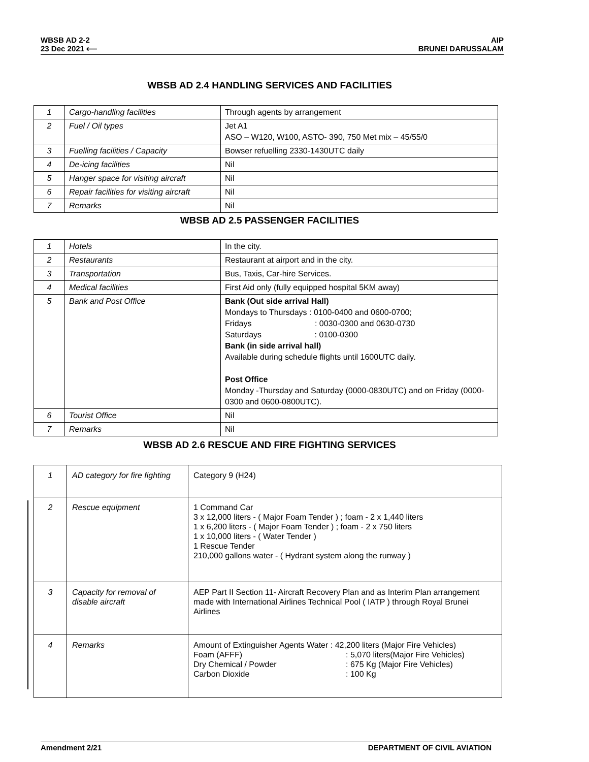WBSB AD 2-2
23 Dec 2021 ⟵
AIP
BRUNEI DARUSSALAM
WBSB AD 2.4 HANDLING SERVICES AND FACILITIES
| 1 | Cargo-handling facilities | Through agents by arrangement |
| 2 | Fuel / Oil types | Jet A1 ASO – W120, W100, ASTO- 390, 750 Met mix – 45/55/0 |
| 3 | Fuelling facilities / Capacity | Bowser refuelling 2330-1430UTC daily |
| 4 | De-icing facilities | Nil |
| 5 | Hanger space for visiting aircraft | Nil |
| 6 | Repair facilities for visiting aircraft | Nil |
| 7 | Remarks | Nil |
WBSB AD 2.5 PASSENGER FACILITIES
| 1 | Hotels | In the city. |
| 2 | Restaurants | Restaurant at airport and in the city. |
| 3 | Transportation | Bus, Taxis, Car-hire Services. |
| 4 | Medical facilities | First Aid only (fully equipped hospital 5KM away) |
| 5 | Bank and Post Office | Bank (Out side arrival Hall) Mondays to Thursdays : 0100-0400 and 0600-0700; Fridays : 0030-0300 and 0630-0730 Saturdays : 0100-0300 Bank (in side arrival hall) Available during schedule flights until 1600UTC daily. Post Office Monday -Thursday and Saturday (0000-0830UTC) and on Friday (0000-0300 and 0600-0800UTC). |
| 6 | Tourist Office | Nil |
| 7 | Remarks | Nil |
WBSB AD 2.6 RESCUE AND FIRE FIGHTING SERVICES
| 1 | AD category for fire fighting | Category 9 (H24) |
| 2 | Rescue equipment | 1 Command Car 3 x 12,000 liters - ( Major Foam Tender ) ; foam - 2 x 1,440 liters 1 x 6,200 liters - ( Major Foam Tender ) ; foam - 2 x 750 liters 1 x 10,000 liters - ( Water Tender ) 1 Rescue Tender 210,000 gallons water - ( Hydrant system along the runway ) |
| 3 | Capacity for removal of disable aircraft | AEP Part II Section 11- Aircraft Recovery Plan and as Interim Plan arrangement made with International Airlines Technical Pool ( IATP ) through Royal Brunei Airlines |
| 4 | Remarks | Amount of Extinguisher Agents Water : 42,200 liters (Major Fire Vehicles) Foam (AFFF) : 5,070 liters(Major Fire Vehicles) Dry Chemical / Powder : 675 Kg (Major Fire Vehicles) Carbon Dioxide : 100 Kg |
Amendment 2/21 DEPARTMENT OF CIVIL AVIATION